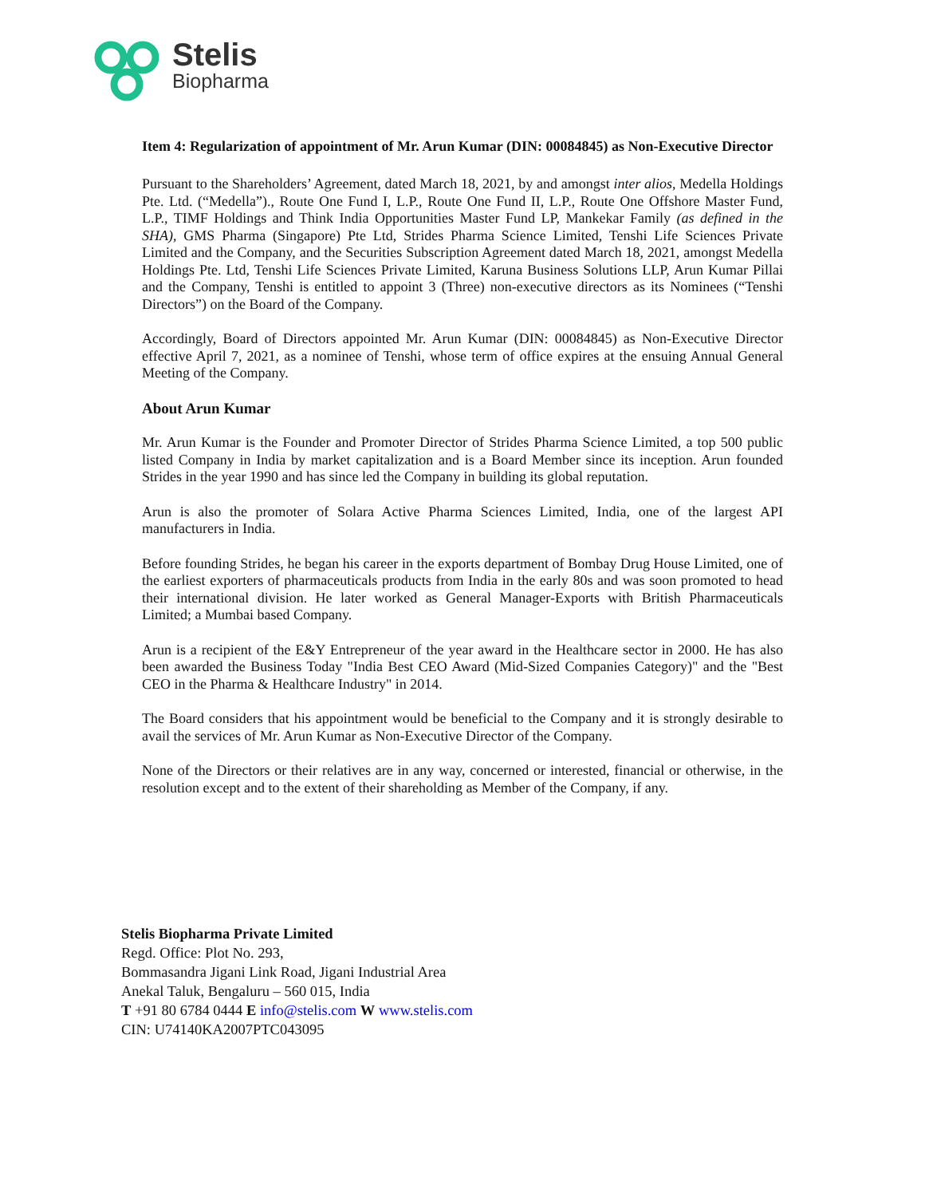Stelis
Biopharma
Item 4: Regularization of appointment of Mr. Arun Kumar (DIN: 00084845) as Non-Executive Director
Pursuant to the Shareholders’ Agreement, dated March 18, 2021, by and amongst inter alios, Medella Holdings Pte. Ltd. (“Medella”)., Route One Fund I, L.P., Route One Fund II, L.P., Route One Offshore Master Fund, L.P., TIMF Holdings and Think India Opportunities Master Fund LP, Mankekar Family (as defined in the SHA), GMS Pharma (Singapore) Pte Ltd, Strides Pharma Science Limited, Tenshi Life Sciences Private Limited and the Company, and the Securities Subscription Agreement dated March 18, 2021, amongst Medella Holdings Pte. Ltd, Tenshi Life Sciences Private Limited, Karuna Business Solutions LLP, Arun Kumar Pillai and the Company, Tenshi is entitled to appoint 3 (Three) non-executive directors as its Nominees (“Tenshi Directors”) on the Board of the Company.
Accordingly, Board of Directors appointed Mr. Arun Kumar (DIN: 00084845) as Non-Executive Director effective April 7, 2021, as a nominee of Tenshi, whose term of office expires at the ensuing Annual General Meeting of the Company.
About Arun Kumar
Mr. Arun Kumar is the Founder and Promoter Director of Strides Pharma Science Limited, a top 500 public listed Company in India by market capitalization and is a Board Member since its inception. Arun founded Strides in the year 1990 and has since led the Company in building its global reputation.
Arun is also the promoter of Solara Active Pharma Sciences Limited, India, one of the largest API manufacturers in India.
Before founding Strides, he began his career in the exports department of Bombay Drug House Limited, one of the earliest exporters of pharmaceuticals products from India in the early 80s and was soon promoted to head their international division. He later worked as General Manager-Exports with British Pharmaceuticals Limited; a Mumbai based Company.
Arun is a recipient of the E&Y Entrepreneur of the year award in the Healthcare sector in 2000. He has also been awarded the Business Today "India Best CEO Award (Mid-Sized Companies Category)" and the "Best CEO in the Pharma & Healthcare Industry" in 2014.
The Board considers that his appointment would be beneficial to the Company and it is strongly desirable to avail the services of Mr. Arun Kumar as Non-Executive Director of the Company.
None of the Directors or their relatives are in any way, concerned or interested, financial or otherwise, in the resolution except and to the extent of their shareholding as Member of the Company, if any.
Stelis Biopharma Private Limited
Regd. Office: Plot No. 293,
Bommasandra Jigani Link Road, Jigani Industrial Area
Anekal Taluk, Bengaluru – 560 015, India
T +91 80 6784 0444 E info@stelis.com W www.stelis.com
CIN: U74140KA2007PTC043095